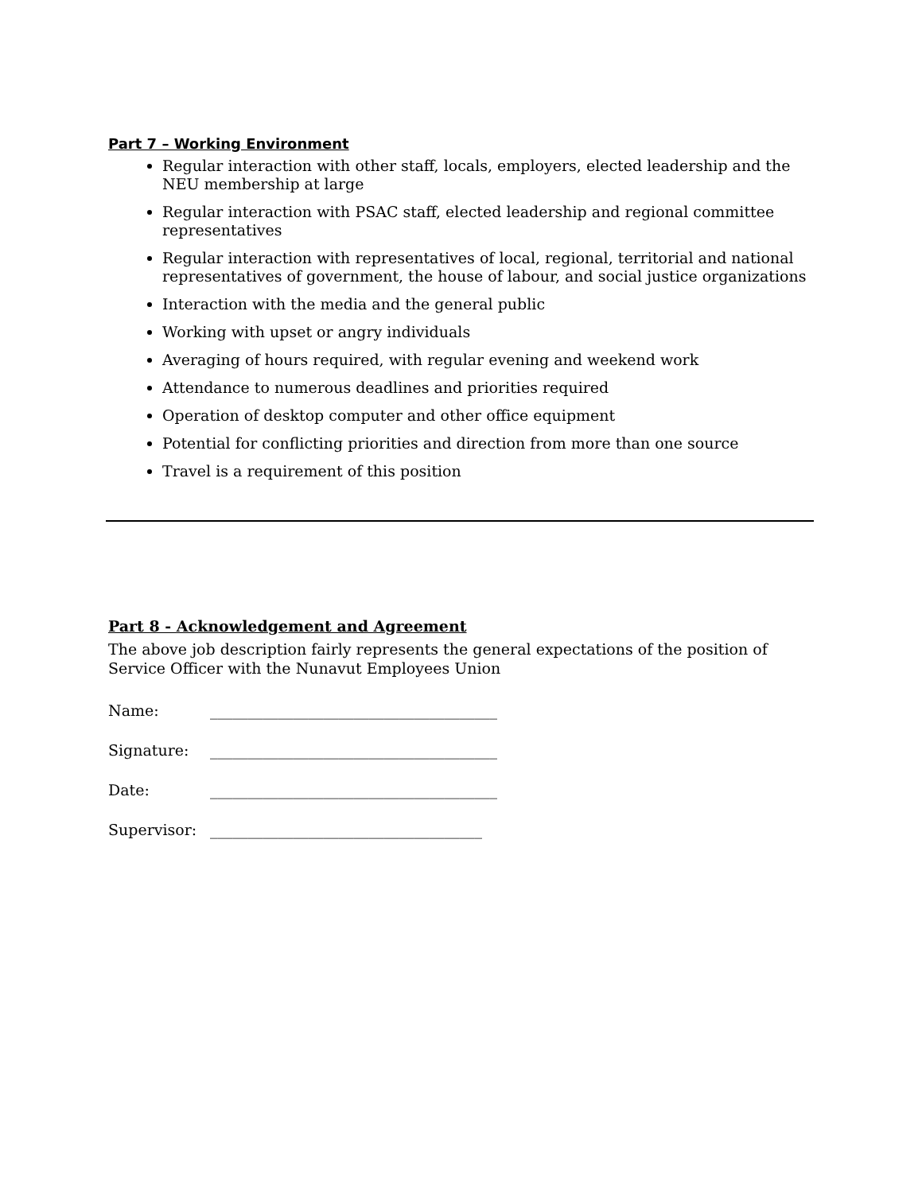Part 7 – Working Environment
Regular interaction with other staff, locals, employers, elected leadership and the NEU membership at large
Regular interaction with PSAC staff, elected leadership and regional committee representatives
Regular interaction with representatives of local, regional, territorial and national representatives of government, the house of labour, and social justice organizations
Interaction with the media and the general public
Working with upset or angry individuals
Averaging of hours required, with regular evening and weekend work
Attendance to numerous deadlines and priorities required
Operation of desktop computer and other office equipment
Potential for conflicting priorities and direction from more than one source
Travel is a requirement of this position
Part 8 - Acknowledgement and Agreement
The above job description fairly represents the general expectations of the position of Service Officer with the Nunavut Employees Union
Name: ______________________________________
Signature: ______________________________________
Date: ______________________________________
Supervisor: ____________________________________